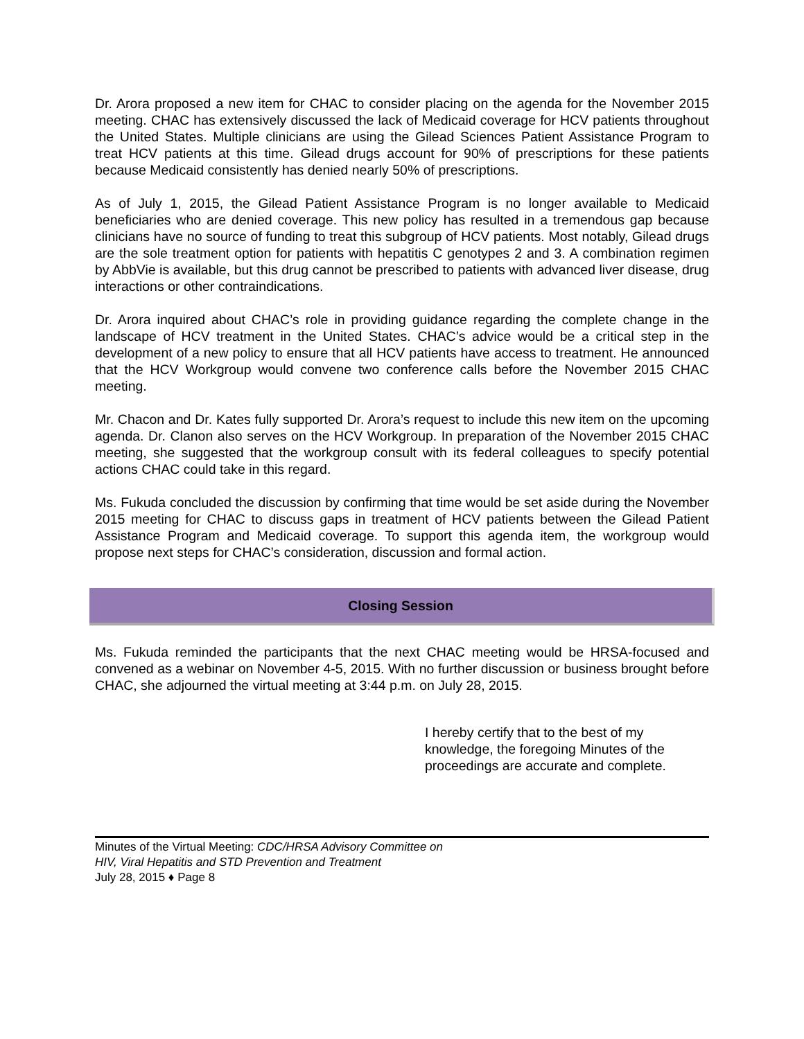Dr. Arora proposed a new item for CHAC to consider placing on the agenda for the November 2015 meeting. CHAC has extensively discussed the lack of Medicaid coverage for HCV patients throughout the United States. Multiple clinicians are using the Gilead Sciences Patient Assistance Program to treat HCV patients at this time. Gilead drugs account for 90% of prescriptions for these patients because Medicaid consistently has denied nearly 50% of prescriptions.
As of July 1, 2015, the Gilead Patient Assistance Program is no longer available to Medicaid beneficiaries who are denied coverage. This new policy has resulted in a tremendous gap because clinicians have no source of funding to treat this subgroup of HCV patients. Most notably, Gilead drugs are the sole treatment option for patients with hepatitis C genotypes 2 and 3. A combination regimen by AbbVie is available, but this drug cannot be prescribed to patients with advanced liver disease, drug interactions or other contraindications.
Dr. Arora inquired about CHAC’s role in providing guidance regarding the complete change in the landscape of HCV treatment in the United States. CHAC’s advice would be a critical step in the development of a new policy to ensure that all HCV patients have access to treatment. He announced that the HCV Workgroup would convene two conference calls before the November 2015 CHAC meeting.
Mr. Chacon and Dr. Kates fully supported Dr. Arora’s request to include this new item on the upcoming agenda. Dr. Clanon also serves on the HCV Workgroup. In preparation of the November 2015 CHAC meeting, she suggested that the workgroup consult with its federal colleagues to specify potential actions CHAC could take in this regard.
Ms. Fukuda concluded the discussion by confirming that time would be set aside during the November 2015 meeting for CHAC to discuss gaps in treatment of HCV patients between the Gilead Patient Assistance Program and Medicaid coverage. To support this agenda item, the workgroup would propose next steps for CHAC’s consideration, discussion and formal action.
Closing Session
Ms. Fukuda reminded the participants that the next CHAC meeting would be HRSA-focused and convened as a webinar on November 4-5, 2015. With no further discussion or business brought before CHAC, she adjourned the virtual meeting at 3:44 p.m. on July 28, 2015.
I hereby certify that to the best of my knowledge, the foregoing Minutes of the proceedings are accurate and complete.
Minutes of the Virtual Meeting: CDC/HRSA Advisory Committee on
HIV, Viral Hepatitis and STD Prevention and Treatment
July 28, 2015 ♦ Page 8